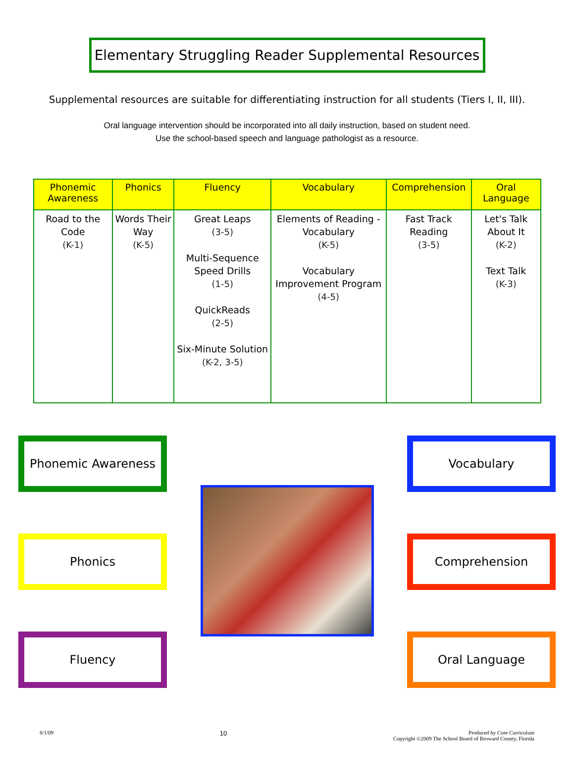Elementary Struggling Reader Supplemental Resources
Supplemental resources are suitable for differentiating instruction for all students (Tiers I, II, III).
Oral language intervention should be incorporated into all daily instruction, based on student need.
Use the school-based speech and language pathologist as a resource.
| Phonemic Awareness | Phonics | Fluency | Vocabulary | Comprehension | Oral Language |
| --- | --- | --- | --- | --- | --- |
| Road to the Code (K-1) | Words Their Way (K-5) | Great Leaps (3-5) Multi-Sequence Speed Drills (1-5) QuickReads (2-5) Six-Minute Solution (K-2, 3-5) | Elements of Reading - Vocabulary (K-5) Vocabulary Improvement Program (4-5) | Fast Track Reading (3-5) | Let's Talk About It (K-2) Text Talk (K-3) |
Phonemic Awareness
Phonics
Fluency
Vocabulary
Comprehension
Oral Language
8/1/09 10 Produced by Core Curriculum
Copyright ©2009 The School Board of Broward County, Florida